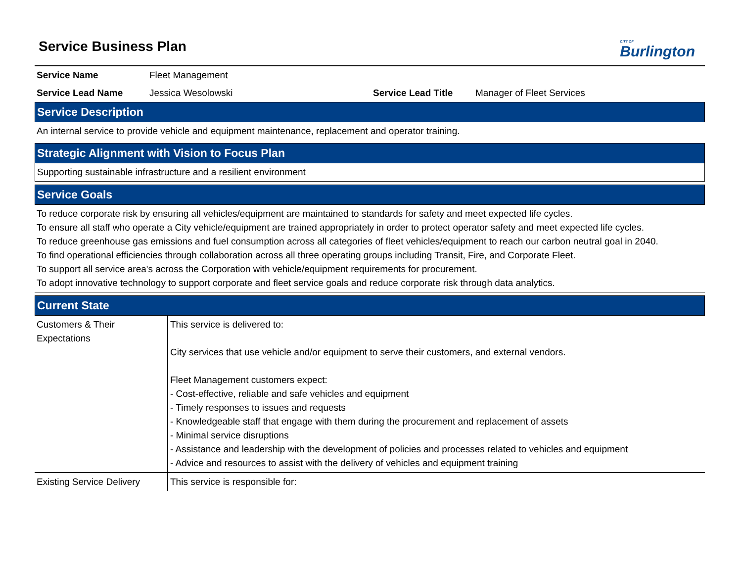Service Business Plan
CITY OF
Burlington
Service Name Fleet Management
Service Lead Name Jessica Wesolowski Service Lead Title Manager of Fleet Services
Service Description
An internal service to provide vehicle and equipment maintenance, replacement and operator training.
Strategic Alignment with Vision to Focus Plan
Supporting sustainable infrastructure and a resilient environment
Service Goals
To reduce corporate risk by ensuring all vehicles/equipment are maintained to standards for safety and meet expected life cycles.
To ensure all staff who operate a City vehicle/equipment are trained appropriately in order to protect operator safety and meet expected life cycles.
To reduce greenhouse gas emissions and fuel consumption across all categories of fleet vehicles/equipment to reach our carbon neutral goal in 2040.
To find operational efficiencies through collaboration across all three operating groups including Transit, Fire, and Corporate Fleet.
To support all service area's across the Corporation with vehicle/equipment requirements for procurement.
To adopt innovative technology to support corporate and fleet service goals and reduce corporate risk through data analytics.
Current State
| Customers & Their Expectations | This service is delivered to: City services that use vehicle and/or equipment to serve their customers, and external vendors. Fleet Management customers expect: - Cost-effective, reliable and safe vehicles and equipment - Timely responses to issues and requests - Knowledgeable staff that engage with them during the procurement and replacement of assets - Minimal service disruptions - Assistance and leadership with the development of policies and processes related to vehicles and equipment - Advice and resources to assist with the delivery of vehicles and equipment training |
| Existing Service Delivery | This service is responsible for: |